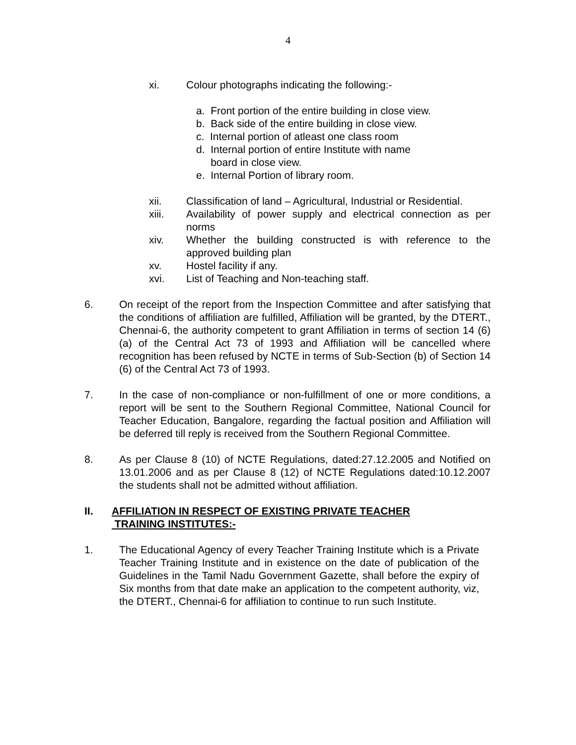4
xi. Colour photographs indicating the following:-
a. Front portion of the entire building in close view.
b. Back side of the entire building in close view.
c. Internal portion of atleast one class room
d. Internal portion of entire Institute with name
board in close view.
e. Internal Portion of library room.
xii. Classification of land – Agricultural, Industrial or Residential.
xiii. Availability of power supply and electrical connection as per norms
xiv. Whether the building constructed is with reference to the approved building plan
xv. Hostel facility if any.
xvi. List of Teaching and Non-teaching staff.
6. On receipt of the report from the Inspection Committee and after satisfying that the conditions of affiliation are fulfilled, Affiliation will be granted, by the DTERT., Chennai-6, the authority competent to grant Affiliation in terms of section 14 (6) (a) of the Central Act 73 of 1993 and Affiliation will be cancelled where recognition has been refused by NCTE in terms of Sub-Section (b) of Section 14 (6) of the Central Act 73 of 1993.
7. In the case of non-compliance or non-fulfillment of one or more conditions, a report will be sent to the Southern Regional Committee, National Council for Teacher Education, Bangalore, regarding the factual position and Affiliation will be deferred till reply is received from the Southern Regional Committee.
8. As per Clause 8 (10) of NCTE Regulations, dated:27.12.2005 and Notified on 13.01.2006 and as per Clause 8 (12) of NCTE Regulations dated:10.12.2007 the students shall not be admitted without affiliation.
II. AFFILIATION IN RESPECT OF EXISTING PRIVATE TEACHER
TRAINING INSTITUTES:-
1. The Educational Agency of every Teacher Training Institute which is a Private Teacher Training Institute and in existence on the date of publication of the Guidelines in the Tamil Nadu Government Gazette, shall before the expiry of Six months from that date make an application to the competent authority, viz, the DTERT., Chennai-6 for affiliation to continue to run such Institute.